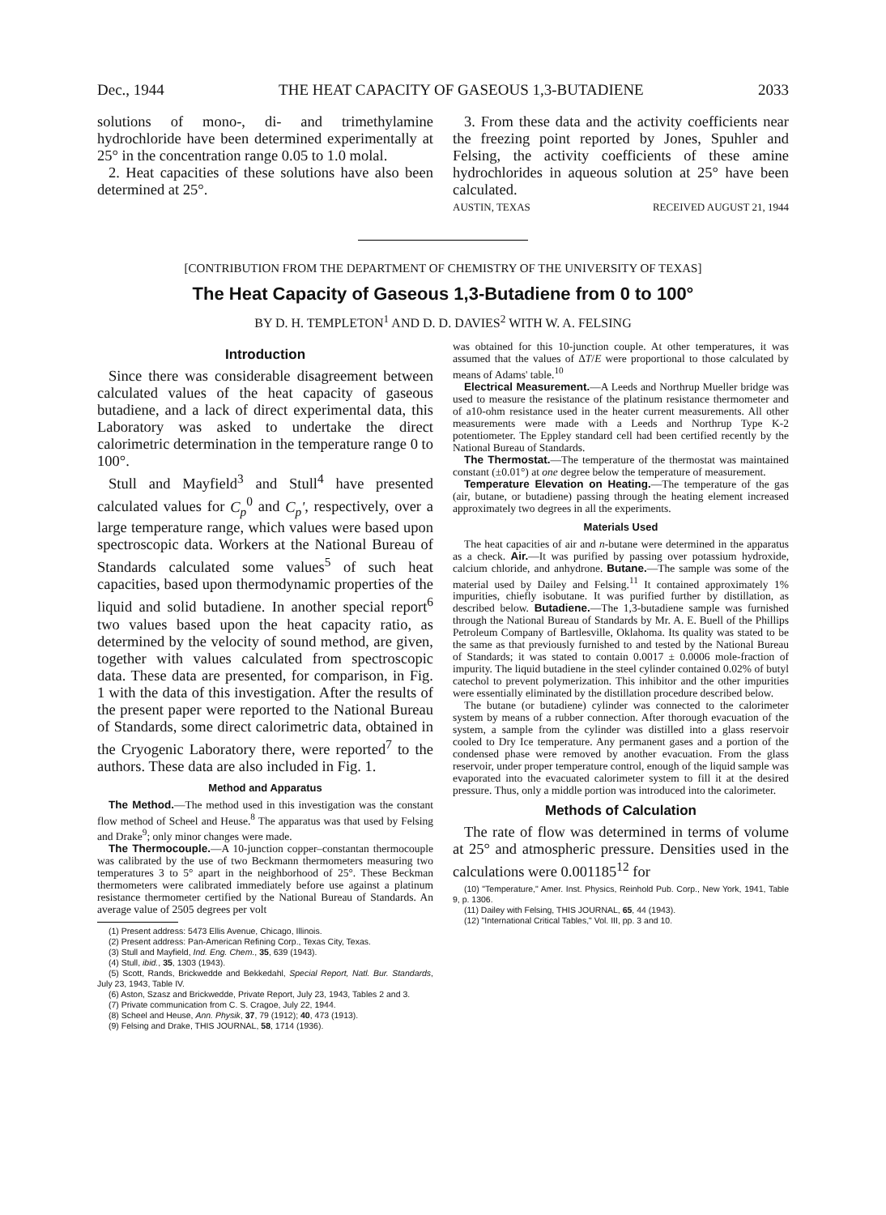Dec., 1944 THE HEAT CAPACITY OF GASEOUS 1,3-BUTADIENE 2033
solutions of mono-, di- and trimethylamine hydrochloride have been determined experimentally at 25° in the concentration range 0.05 to 1.0 molal.
2. Heat capacities of these solutions have also been determined at 25°.
3. From these data and the activity coefficients near the freezing point reported by Jones, Spuhler and Felsing, the activity coefficients of these amine hydrochlorides in aqueous solution at 25° have been calculated.
AUSTIN, TEXAS RECEIVED AUGUST 21, 1944
[CONTRIBUTION FROM THE DEPARTMENT OF CHEMISTRY OF THE UNIVERSITY OF TEXAS]
The Heat Capacity of Gaseous 1,3-Butadiene from 0 to 100°
BY D. H. TEMPLETON<sup>1</sup> AND D. D. DAVIES<sup>2</sup> WITH W. A. FELSING
Introduction
Since there was considerable disagreement between calculated values of the heat capacity of gaseous butadiene, and a lack of direct experimental data, this Laboratory was asked to undertake the direct calorimetric determination in the temperature range 0 to 100°.
Stull and Mayfield<sup>3</sup> and Stull<sup>4</sup> have presented calculated values for C<sub>p</sub><sup>0</sup> and C<sub>p</sub>', respectively, over a large temperature range, which values were based upon spectroscopic data. Workers at the National Bureau of Standards calculated some values<sup>5</sup> of such heat capacities, based upon thermodynamic properties of the liquid and solid butadiene. In another special report<sup>6</sup> two values based upon the heat capacity ratio, as determined by the velocity of sound method, are given, together with values calculated from spectroscopic data. These data are presented, for comparison, in Fig. 1 with the data of this investigation. After the results of the present paper were reported to the National Bureau of Standards, some direct calorimetric data, obtained in the Cryogenic Laboratory there, were reported<sup>7</sup> to the authors. These data are also included in Fig. 1.
Method and Apparatus
The Method.—The method used in this investigation was the constant flow method of Scheel and Heuse.<sup>8</sup> The apparatus was that used by Felsing and Drake<sup>9</sup>; only minor changes were made.
The Thermocouple.—A 10-junction copper–constantan thermocouple was calibrated by the use of two Beckmann thermometers measuring two temperatures 3 to 5° apart in the neighborhood of 25°. These Beckman thermometers were calibrated immediately before use against a platinum resistance thermometer certified by the National Bureau of Standards. An average value of 2505 degrees per volt
(1) Present address: 5473 Ellis Avenue, Chicago, Illinois.
(2) Present address: Pan-American Refining Corp., Texas City, Texas.
(3) Stull and Mayfield, Ind. Eng. Chem., 35, 639 (1943).
(4) Stull, ibid., 35, 1303 (1943).
(5) Scott, Rands, Brickwedde and Bekkedahl, Special Report, Natl. Bur. Standards, July 23, 1943, Table IV.
(6) Aston, Szasz and Brickwedde, Private Report, July 23, 1943, Tables 2 and 3.
(7) Private communication from C. S. Cragoe, July 22, 1944.
(8) Scheel and Heuse, Ann. Physik, 37, 79 (1912); 40, 473 (1913).
(9) Felsing and Drake, THIS JOURNAL, 58, 1714 (1936).
was obtained for this 10-junction couple. At other temperatures, it was assumed that the values of ΔT/E were proportional to those calculated by means of Adams' table.<sup>10</sup>
Electrical Measurement.—A Leeds and Northrup Mueller bridge was used to measure the resistance of the platinum resistance thermometer and of a10-ohm resistance used in the heater current measurements. All other measurements were made with a Leeds and Northrup Type K-2 potentiometer. The Eppley standard cell had been certified recently by the National Bureau of Standards.
The Thermostat.—The temperature of the thermostat was maintained constant (±0.01°) at one degree below the temperature of measurement.
Temperature Elevation on Heating.—The temperature of the gas (air, butane, or butadiene) passing through the heating element increased approximately two degrees in all the experiments.
Materials Used
The heat capacities of air and n-butane were determined in the apparatus as a check. Air.—It was purified by passing over potassium hydroxide, calcium chloride, and anhydrone. Butane.—The sample was some of the material used by Dailey and Felsing.<sup>11</sup> It contained approximately 1% impurities, chiefly isobutane. It was purified further by distillation, as described below. Butadiene.—The 1,3-butadiene sample was furnished through the National Bureau of Standards by Mr. A. E. Buell of the Phillips Petroleum Company of Bartlesville, Oklahoma. Its quality was stated to be the same as that previously furnished to and tested by the National Bureau of Standards; it was stated to contain 0.0017 ± 0.0006 mole-fraction of impurity. The liquid butadiene in the steel cylinder contained 0.02% of butyl catechol to prevent polymerization. This inhibitor and the other impurities were essentially eliminated by the distillation procedure described below.
The butane (or butadiene) cylinder was connected to the calorimeter system by means of a rubber connection. After thorough evacuation of the system, a sample from the cylinder was distilled into a glass reservoir cooled to Dry Ice temperature. Any permanent gases and a portion of the condensed phase were removed by another evacuation. From the glass reservoir, under proper temperature control, enough of the liquid sample was evaporated into the evacuated calorimeter system to fill it at the desired pressure. Thus, only a middle portion was introduced into the calorimeter.
Methods of Calculation
The rate of flow was determined in terms of volume at 25° and atmospheric pressure. Densities used in the calculations were 0.001185<sup>12</sup> for
(10) "Temperature," Amer. Inst. Physics, Reinhold Pub. Corp., New York, 1941, Table 9, p. 1306.
(11) Dailey with Felsing, THIS JOURNAL, 65, 44 (1943).
(12) "International Critical Tables," Vol. III, pp. 3 and 10.